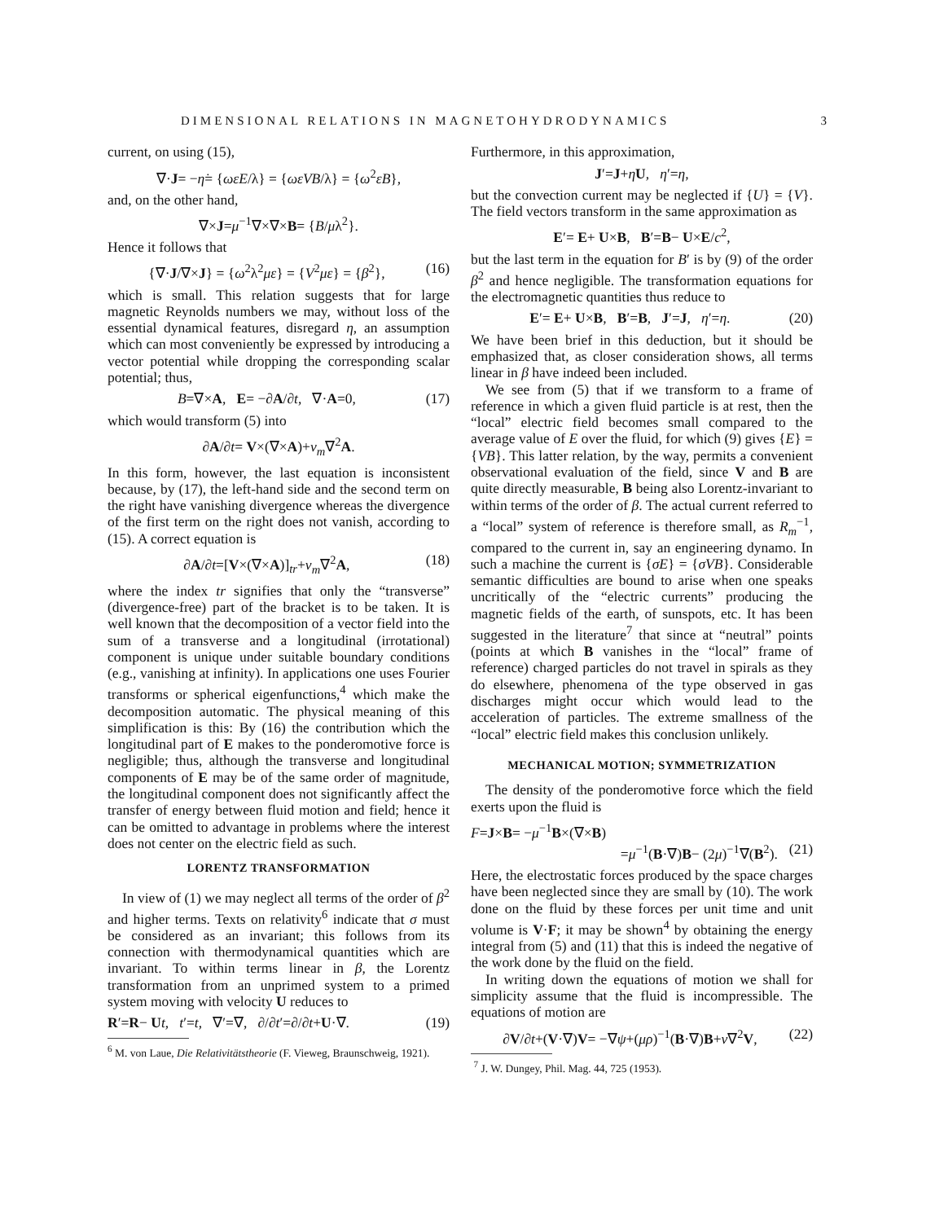DIMENSIONAL RELATIONS IN MAGNETOHYDRODYNAMICS 3
current, on using (15),
∇·J= −η̇= {ωεE/λ} = {ωεVB/λ} = {ω<sup>2</sup>εB},
and, on the other hand,
∇×J=μ<sup>−1</sup>∇×∇×B= {B/μλ<sup>2</sup>}.
Hence it follows that
{∇·J/∇×J} = {ω<sup>2</sup>λ<sup>2</sup>με} = {V<sup>2</sup>με} = {β<sup>2</sup>}, (16)
which is small. This relation suggests that for large magnetic Reynolds numbers we may, without loss of the essential dynamical features, disregard η, an assumption which can most conveniently be expressed by introducing a vector potential while dropping the corresponding scalar potential; thus,
B=∇×A, E= −∂A/∂t, ∇·A=0, (17)
which would transform (5) into
∂A/∂t= V×(∇×A)+ν<sub>m</sub>∇<sup>2</sup>A.
In this form, however, the last equation is inconsistent because, by (17), the left-hand side and the second term on the right have vanishing divergence whereas the divergence of the first term on the right does not vanish, according to (15). A correct equation is
∂A/∂t=[V×(∇×A)]<sub>tr</sub>+ν<sub>m</sub>∇<sup>2</sup>A, (18)
where the index tr signifies that only the “transverse” (divergence-free) part of the bracket is to be taken. It is well known that the decomposition of a vector field into the sum of a transverse and a longitudinal (irrotational) component is unique under suitable boundary conditions (e.g., vanishing at infinity). In applications one uses Fourier transforms or spherical eigenfunctions,<sup>4</sup> which make the decomposition automatic. The physical meaning of this simplification is this: By (16) the contribution which the longitudinal part of E makes to the ponderomotive force is negligible; thus, although the transverse and longitudinal components of E may be of the same order of magnitude, the longitudinal component does not significantly affect the transfer of energy between fluid motion and field; hence it can be omitted to advantage in problems where the interest does not center on the electric field as such.
LORENTZ TRANSFORMATION
In view of (1) we may neglect all terms of the order of β<sup>2</sup> and higher terms. Texts on relativity<sup>6</sup> indicate that σ must be considered as an invariant; this follows from its connection with thermodynamical quantities which are invariant. To within terms linear in β, the Lorentz transformation from an unprimed system to a primed system moving with velocity U reduces to
R′=R− Ut, t′=t, ∇′=∇, ∂/∂t′=∂/∂t+U·∇. (19)
<sup>6</sup> M. von Laue, Die Relativitätstheorie (F. Vieweg, Braunschweig, 1921).
Furthermore, in this approximation,
J′=J+ηU, η′=η,
but the convection current may be neglected if {U} = {V}. The field vectors transform in the same approximation as
E′= E+ U×B, B′=B− U×E/c<sup>2</sup>,
but the last term in the equation for B′ is by (9) of the order β<sup>2</sup> and hence negligible. The transformation equations for the electromagnetic quantities thus reduce to
E′= E+ U×B, B′=B, J′=J, η′=η. (20)
We have been brief in this deduction, but it should be emphasized that, as closer consideration shows, all terms linear in β have indeed been included.
We see from (5) that if we transform to a frame of reference in which a given fluid particle is at rest, then the “local” electric field becomes small compared to the average value of E over the fluid, for which (9) gives {E} = {VB}. This latter relation, by the way, permits a convenient observational evaluation of the field, since V and B are quite directly measurable, B being also Lorentz-invariant to within terms of the order of β. The actual current referred to a “local” system of reference is therefore small, as R<sub>m</sub><sup>−1</sup>, compared to the current in, say an engineering dynamo. In such a machine the current is {σE} = {σVB}. Considerable semantic difficulties are bound to arise when one speaks uncritically of the “electric currents” producing the magnetic fields of the earth, of sunspots, etc. It has been suggested in the literature<sup>7</sup> that since at “neutral” points (points at which B vanishes in the “local” frame of reference) charged particles do not travel in spirals as they do elsewhere, phenomena of the type observed in gas discharges might occur which would lead to the acceleration of particles. The extreme smallness of the “local” electric field makes this conclusion unlikely.
MECHANICAL MOTION; SYMMETRIZATION
The density of the ponderomotive force which the field exerts upon the fluid is
F=J×B= −μ<sup>−1</sup>B×(∇×B)
=μ<sup>−1</sup>(B·∇)B− (2μ)<sup>−1</sup>∇(B<sup>2</sup>). (21)
Here, the electrostatic forces produced by the space charges have been neglected since they are small by (10). The work done on the fluid by these forces per unit time and unit volume is V·F; it may be shown<sup>4</sup> by obtaining the energy integral from (5) and (11) that this is indeed the negative of the work done by the fluid on the field.
In writing down the equations of motion we shall for simplicity assume that the fluid is incompressible. The equations of motion are
∂V/∂t+(V·∇)V= −∇ψ+(μρ)<sup>−1</sup>(B·∇)B+ν∇<sup>2</sup>V, (22)
<sup>7</sup> J. W. Dungey, Phil. Mag. 44, 725 (1953).